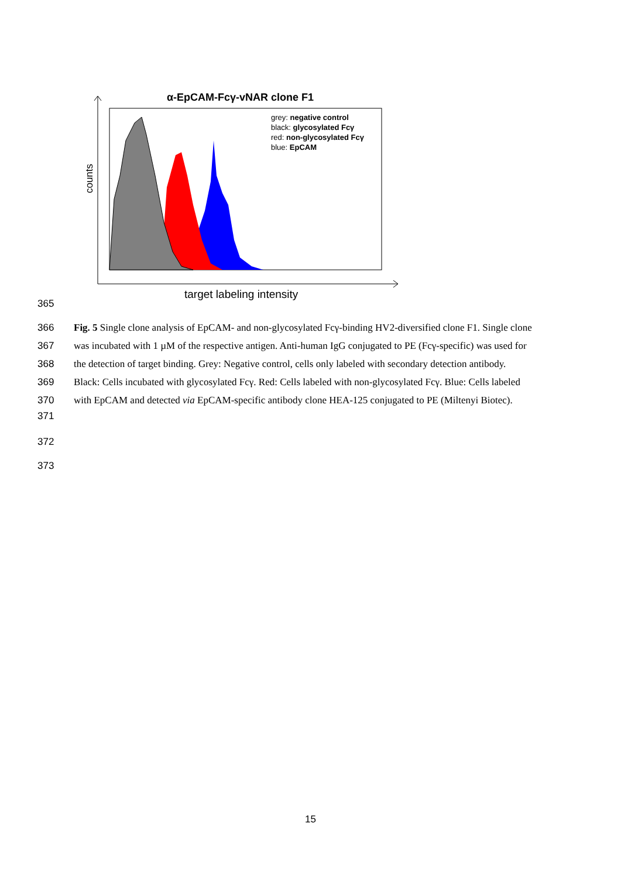α-EpCAM-Fcγ-vNAR clone F1
grey: negative control
black: glycosylated Fcγ
red: non-glycosylated Fcγ
blue: EpCAM
counts
target labeling intensity
365
366 Fig. 5 Single clone analysis of EpCAM- and non-glycosylated Fcγ-binding HV2-diversified clone F1. Single clone
367 was incubated with 1 µM of the respective antigen. Anti-human IgG conjugated to PE (Fcγ-specific) was used for
368 the detection of target binding. Grey: Negative control, cells only labeled with secondary detection antibody.
369 Black: Cells incubated with glycosylated Fcγ. Red: Cells labeled with non-glycosylated Fcγ. Blue: Cells labeled
370 with EpCAM and detected via EpCAM-specific antibody clone HEA-125 conjugated to PE (Miltenyi Biotec).
371
372
373
15